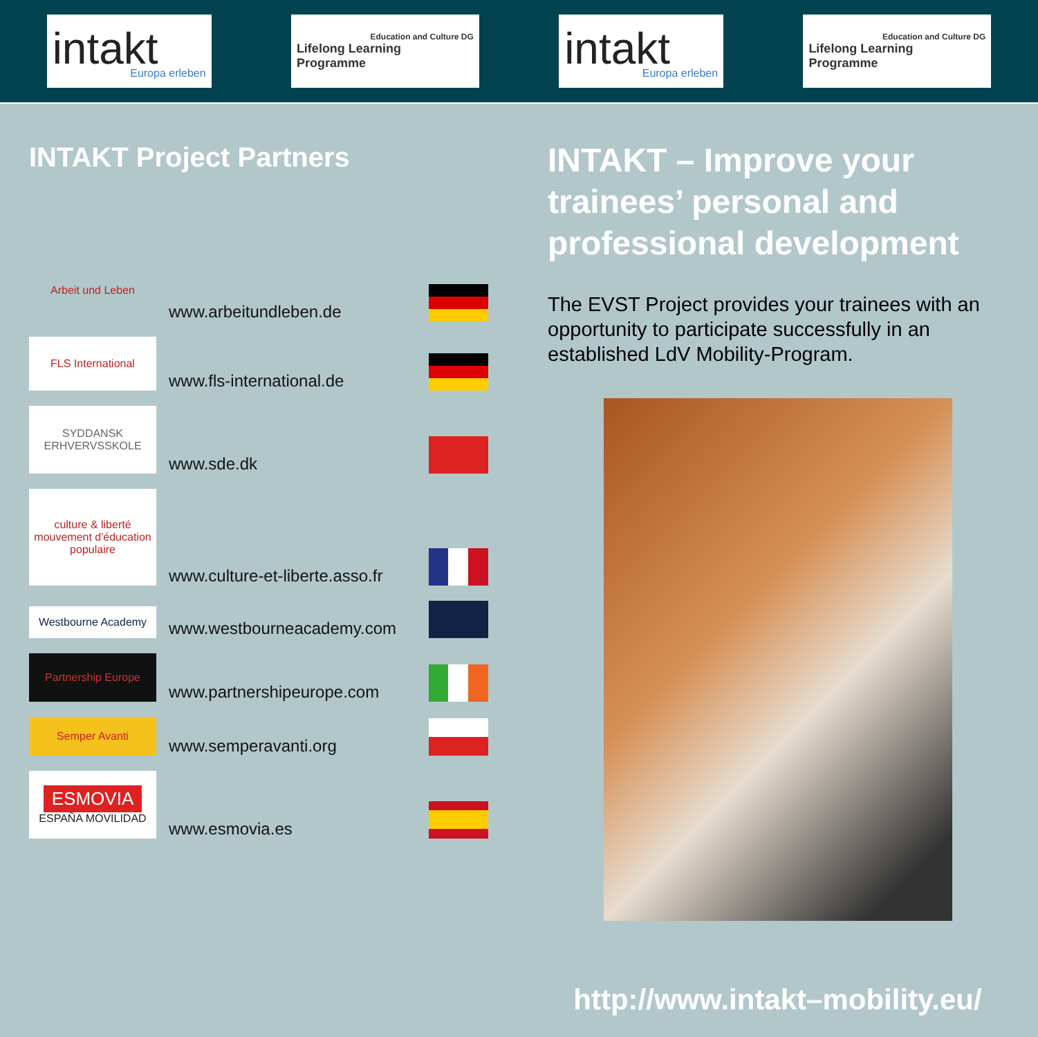intakt
Europa erleben
Education and Culture DG
Lifelong Learning Programme
intakt
Europa erleben
Education and Culture DG
Lifelong Learning Programme
INTAKT Project Partners
Arbeit und Leben
www.arbeitundleben.de
FLS International
www.fls-international.de
SYDDANSK ERHVERVSSKOLE
www.sde.dk
culture & liberté mouvement d'éducation populaire
www.culture-et-liberte.asso.fr
Westbourne Academy
www.westbourneacademy.com
Partnership Europe
www.partnershipeurope.com
Semper Avanti
www.semperavanti.org
ESMOVIA
ESPAÑA MOVILIDAD
www.esmovia.es
INTAKT – Improve your trainees’ personal and professional development
The EVST Project provides your trainees with an opportunity to participate successfully in an established LdV Mobility-Program.
http://www.intakt–mobility.eu/